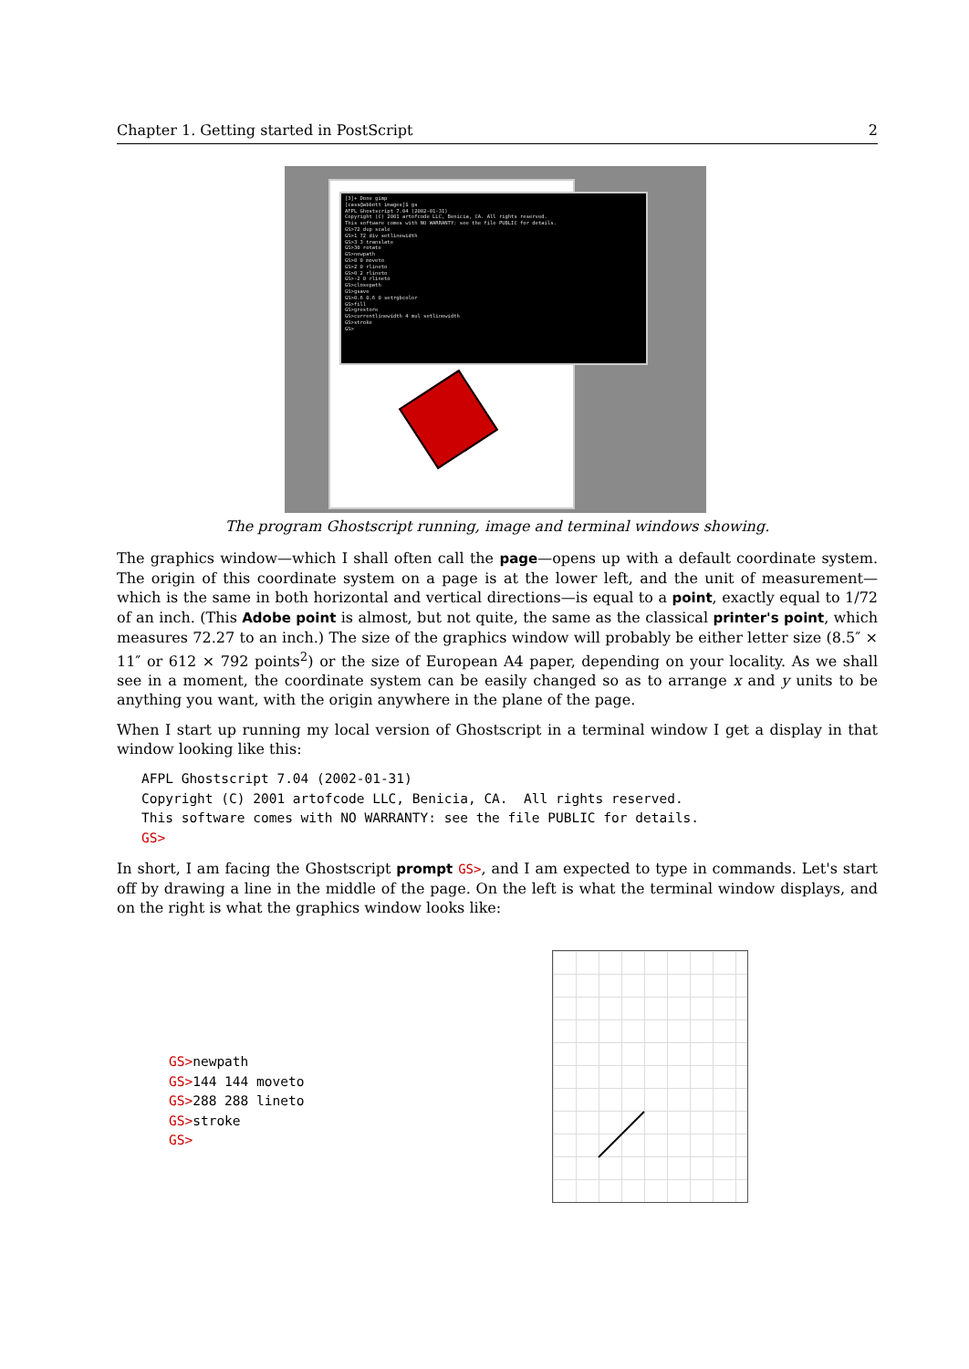Chapter 1. Getting started in PostScript 2
[3]+ Done gimp
[cass@abbott images]$ gs
AFPL Ghostscript 7.04 (2002-01-31)
Copyright (C) 2001 artofcode LLC, Benicia, CA. All rights reserved.
This software comes with NO WARRANTY: see the file PUBLIC for details.
GS>72 dup scale
GS>1 72 div setlinewidth
GS>3 3 translate
GS>30 rotate
GS>newpath
GS>0 0 moveto
GS>2 0 rlineto
GS>0 2 rlineto
GS>-2 0 rlineto
GS>closepath
GS>gsave
GS>0.6 0.6 0 setrgbcolor
GS>fill
GS>grestore
GS>currentlinewidth 4 mul setlinewidth
GS>stroke
GS>
The program Ghostscript running, image and terminal windows showing.
The graphics window—which I shall often call the page—opens up with a default coordinate system. The origin of this coordinate system on a page is at the lower left, and the unit of measurement—which is the same in both horizontal and vertical directions—is equal to a point, exactly equal to 1/72 of an inch. (This Adobe point is almost, but not quite, the same as the classical printer's point, which measures 72.27 to an inch.) The size of the graphics window will probably be either letter size (8.5″ × 11″ or 612 × 792 points<sup>2</sup>) or the size of European A4 paper, depending on your locality. As we shall see in a moment, the coordinate system can be easily changed so as to arrange x and y units to be anything you want, with the origin anywhere in the plane of the page.
When I start up running my local version of Ghostscript in a terminal window I get a display in that window looking like this:
AFPL Ghostscript 7.04 (2002-01-31)
Copyright (C) 2001 artofcode LLC, Benicia, CA.  All rights reserved.
This software comes with NO WARRANTY: see the file PUBLIC for details.
GS>
In short, I am facing the Ghostscript prompt GS>, and I am expected to type in commands. Let's start off by drawing a line in the middle of the page. On the left is what the terminal window displays, and on the right is what the graphics window looks like:
GS>newpath
GS>144 144 moveto
GS>288 288 lineto
GS>stroke
GS>